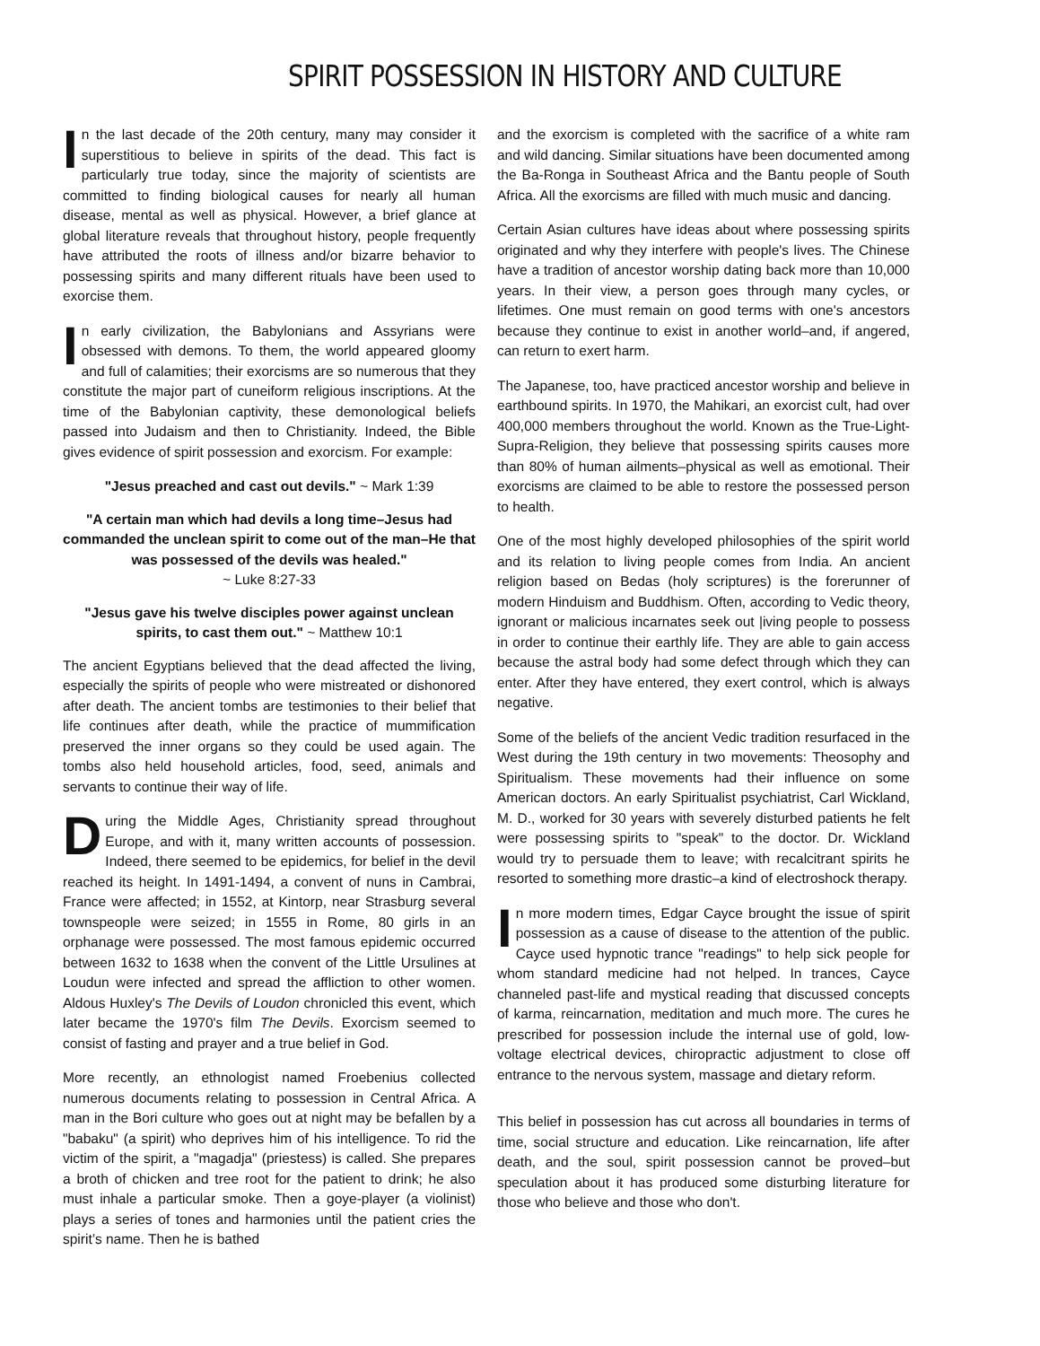SPIRIT POSSESSION IN HISTORY AND CULTURE
In the last decade of the 20th century, many may consider it superstitious to believe in spirits of the dead. This fact is particularly true today, since the majority of scientists are committed to finding biological causes for nearly all human disease, mental as well as physical. However, a brief glance at global literature reveals that throughout history, people frequently have attributed the roots of illness and/or bizarre behavior to possessing spirits and many different rituals have been used to exorcise them.
In early civilization, the Babylonians and Assyrians were obsessed with demons. To them, the world appeared gloomy and full of calamities; their exorcisms are so numerous that they constitute the major part of cuneiform religious inscriptions. At the time of the Babylonian captivity, these demonological beliefs passed into Judaism and then to Christianity. Indeed, the Bible gives evidence of spirit possession and exorcism. For example:
"Jesus preached and cast out devils." ~ Mark 1:39
"A certain man which had devils a long time–Jesus had commanded the unclean spirit to come out of the man–He that was possessed of the devils was healed."
~ Luke 8:27-33
"Jesus gave his twelve disciples power against unclean spirits, to cast them out." ~ Matthew 10:1
The ancient Egyptians believed that the dead affected the living, especially the spirits of people who were mistreated or dishonored after death. The ancient tombs are testimonies to their belief that life continues after death, while the practice of mummification preserved the inner organs so they could be used again. The tombs also held household articles, food, seed, animals and servants to continue their way of life.
During the Middle Ages, Christianity spread throughout Europe, and with it, many written accounts of possession. Indeed, there seemed to be epidemics, for belief in the devil reached its height. In 1491-1494, a convent of nuns in Cambrai, France were affected; in 1552, at Kintorp, near Strasburg several townspeople were seized; in 1555 in Rome, 80 girls in an orphanage were possessed. The most famous epidemic occurred between 1632 to 1638 when the convent of the Little Ursulines at Loudun were infected and spread the affliction to other women. Aldous Huxley's The Devils of Loudon chronicled this event, which later became the 1970's film The Devils. Exorcism seemed to consist of fasting and prayer and a true belief in God.
More recently, an ethnologist named Froebenius collected numerous documents relating to possession in Central Africa. A man in the Bori culture who goes out at night may be befallen by a "babaku" (a spirit) who deprives him of his intelligence. To rid the victim of the spirit, a "magadja" (priestess) is called. She prepares a broth of chicken and tree root for the patient to drink; he also must inhale a particular smoke. Then a goye-player (a violinist) plays a series of tones and harmonies until the patient cries the spirit’s name. Then he is bathed
and the exorcism is completed with the sacrifice of a white ram and wild dancing. Similar situations have been documented among the Ba-Ronga in Southeast Africa and the Bantu people of South Africa. All the exorcisms are filled with much music and dancing.
Certain Asian cultures have ideas about where possessing spirits originated and why they interfere with people's lives. The Chinese have a tradition of ancestor worship dating back more than 10,000 years. In their view, a person goes through many cycles, or lifetimes. One must remain on good terms with one's ancestors because they continue to exist in another world–and, if angered, can return to exert harm.
The Japanese, too, have practiced ancestor worship and believe in earthbound spirits. In 1970, the Mahikari, an exorcist cult, had over 400,000 members throughout the world. Known as the True-Light-Supra-Religion, they believe that possessing spirits causes more than 80% of human ailments–physical as well as emotional. Their exorcisms are claimed to be able to restore the possessed person to health.
One of the most highly developed philosophies of the spirit world and its relation to living people comes from India. An ancient religion based on Bedas (holy scriptures) is the forerunner of modern Hinduism and Buddhism. Often, according to Vedic theory, ignorant or malicious incarnates seek out |iving people to possess in order to continue their earthly life. They are able to gain access because the astral body had some defect through which they can enter. After they have entered, they exert control, which is always negative.
Some of the beliefs of the ancient Vedic tradition resurfaced in the West during the 19th century in two movements: Theosophy and Spiritualism. These movements had their influence on some American doctors. An early Spiritualist psychiatrist, Carl Wickland, M. D., worked for 30 years with severely disturbed patients he felt were possessing spirits to "speak" to the doctor. Dr. Wickland would try to persuade them to leave; with recalcitrant spirits he resorted to something more drastic–a kind of electroshock therapy.
In more modern times, Edgar Cayce brought the issue of spirit possession as a cause of disease to the attention of the public. Cayce used hypnotic trance "readings" to help sick people for whom standard medicine had not helped. In trances, Cayce channeled past-life and mystical reading that discussed concepts of karma, reincarnation, meditation and much more. The cures he prescribed for possession include the internal use of gold, low-voltage electrical devices, chiropractic adjustment to close off entrance to the nervous system, massage and dietary reform.
This belief in possession has cut across all boundaries in terms of time, social structure and education. Like reincarnation, life after death, and the soul, spirit possession cannot be proved–but speculation about it has produced some disturbing literature for those who believe and those who don't.